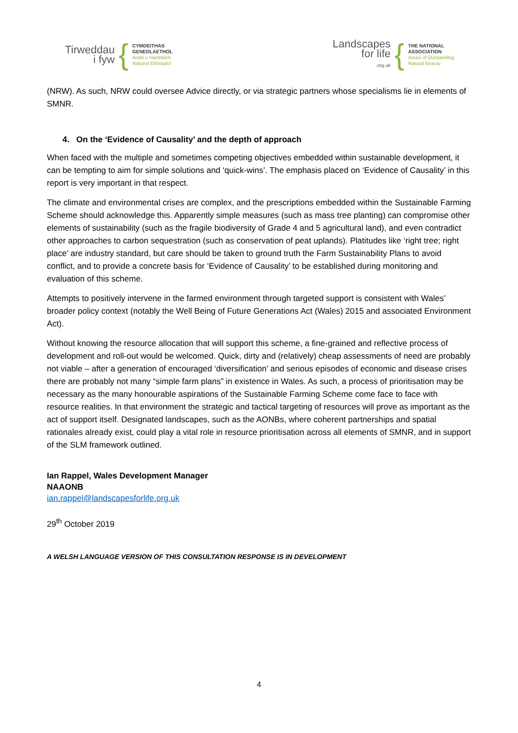Tirweddau
i fyw
{
CYMDEITHAS
GENEDLAETHOL
Ardal o Harddwch
Naturiol Eithriadol
Landscapes
for life
.org.uk
{
THE NATIONAL
ASSOCIATION
Areas of Outstanding
Natural Beauty
(NRW). As such, NRW could oversee Advice directly, or via strategic partners whose specialisms lie in elements of SMNR.
4. On the ‘Evidence of Causality’ and the depth of approach
When faced with the multiple and sometimes competing objectives embedded within sustainable development, it can be tempting to aim for simple solutions and ‘quick-wins’. The emphasis placed on ‘Evidence of Causality’ in this report is very important in that respect.
The climate and environmental crises are complex, and the prescriptions embedded within the Sustainable Farming Scheme should acknowledge this. Apparently simple measures (such as mass tree planting) can compromise other elements of sustainability (such as the fragile biodiversity of Grade 4 and 5 agricultural land), and even contradict other approaches to carbon sequestration (such as conservation of peat uplands). Platitudes like ‘right tree; right place’ are industry standard, but care should be taken to ground truth the Farm Sustainability Plans to avoid conflict, and to provide a concrete basis for ‘Evidence of Causality’ to be established during monitoring and evaluation of this scheme.
Attempts to positively intervene in the farmed environment through targeted support is consistent with Wales’ broader policy context (notably the Well Being of Future Generations Act (Wales) 2015 and associated Environment Act).
Without knowing the resource allocation that will support this scheme, a fine-grained and reflective process of development and roll-out would be welcomed. Quick, dirty and (relatively) cheap assessments of need are probably not viable – after a generation of encouraged ‘diversification’ and serious episodes of economic and disease crises there are probably not many “simple farm plans” in existence in Wales. As such, a process of prioritisation may be necessary as the many honourable aspirations of the Sustainable Farming Scheme come face to face with resource realities. In that environment the strategic and tactical targeting of resources will prove as important as the act of support itself. Designated landscapes, such as the AONBs, where coherent partnerships and spatial rationales already exist, could play a vital role in resource prioritisation across all elements of SMNR, and in support of the SLM framework outlined.
Ian Rappel, Wales Development Manager
NAAONB
ian.rappel@landscapesforlife.org.uk
29<sup>th</sup> October 2019
A WELSH LANGUAGE VERSION OF THIS CONSULTATION RESPONSE IS IN DEVELOPMENT
4